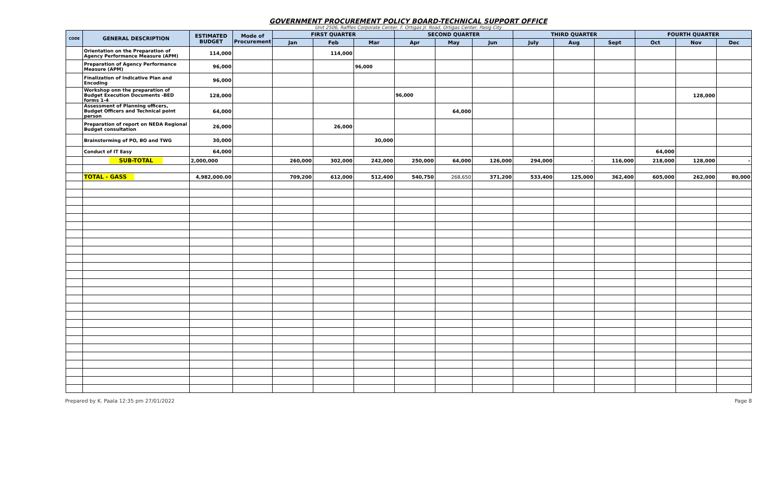GOVERNMENT PROCUREMENT POLICY BOARD-TECHNICAL SUPPORT OFFICE
Unit 2506, Raffles Corporate Center, F. Ortigas Jr. Road, Ortigas Center, Pasig City
| CODE | GENERAL DESCRIPTION | ESTIMATED BUDGET | Mode of Procurement | FIRST QUARTER | | | SECOND QUARTER | | | THIRD QUARTER | | | FOURTH QUARTER | | |
| --- | --- | --- | --- | --- | --- | --- | --- | --- | --- | --- | --- | --- | --- | --- | --- |
| | | | | Jan | Feb | Mar | Apr | May | Jun | July | Aug | Sept | Oct | Nov | Dec |
| | Orientation on the Preparation of Agency Performance Measure (APM) | 114,000 | | | 114,000 | | | | | | | | | | |
| | Preparation of Agency Performance Measure (APM) | 96,000 | | | | 96,000 | | | | | | | | | |
| | Finalization of Indicative Plan and Encoding | 96,000 | | | | | | | | | | | | | |
| | Workshop onn the preparation of Budget Execution Documents -BED forms 1-4 | 128,000 | | | | | 96,000 | | | | | | | 128,000 | |
| | Assessment of Planning officers, Budget Officers and Technical point person | 64,000 | | | | | | 64,000 | | | | | | | |
| | Preparation of report on NEDA Regional Budget consultation | 26,000 | | | 26,000 | | | | | | | | | | |
| | Brainstorming of PO, BO and TWG | 30,000 | | | | 30,000 | | | | | | | | | |
| | Conduct of IT Easy | 64,000 | | | | | | | | | | | 64,000 | | |
| | SUB-TOTAL | 2,000,000 | | 260,000 | 302,000 | 242,000 | 250,000 | 64,000 | 126,000 | 294,000 | - | 116,000 | 218,000 | 128,000 | - |
| | TOTAL - GASS | 4,982,000.00 | | 709,200 | 612,000 | 512,400 | 540,750 | 268,650 | 371,200 | 533,400 | 125,000 | 362,400 | 605,000 | 262,000 | 80,000 |
Prepared by K. Paala 12:35 pm 27/01/2022 Page 8